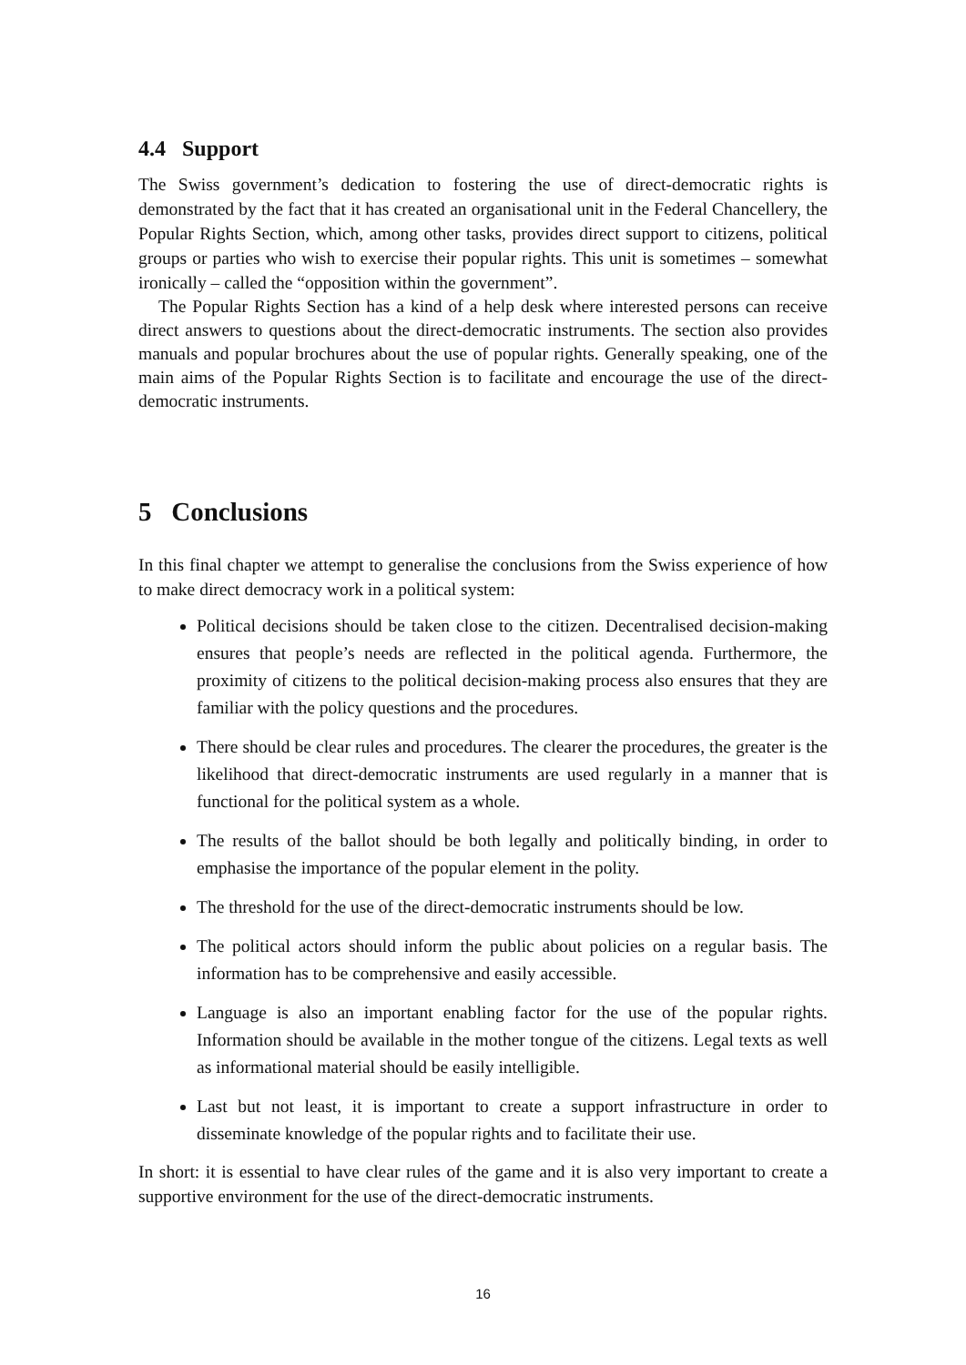4.4 Support
The Swiss government’s dedication to fostering the use of direct-democratic rights is demonstrated by the fact that it has created an organisational unit in the Federal Chancellery, the Popular Rights Section, which, among other tasks, provides direct support to citizens, political groups or parties who wish to exercise their popular rights. This unit is sometimes – somewhat ironically – called the “opposition within the government”.
The Popular Rights Section has a kind of a help desk where interested persons can receive direct answers to questions about the direct-democratic instruments. The section also provides manuals and popular brochures about the use of popular rights. Generally speaking, one of the main aims of the Popular Rights Section is to facilitate and encourage the use of the direct-democratic instruments.
5 Conclusions
In this final chapter we attempt to generalise the conclusions from the Swiss experience of how to make direct democracy work in a political system:
Political decisions should be taken close to the citizen. Decentralised decision-making ensures that people’s needs are reflected in the political agenda. Furthermore, the proximity of citizens to the political decision-making process also ensures that they are familiar with the policy questions and the procedures.
There should be clear rules and procedures. The clearer the procedures, the greater is the likelihood that direct-democratic instruments are used regularly in a manner that is functional for the political system as a whole.
The results of the ballot should be both legally and politically binding, in order to emphasise the importance of the popular element in the polity.
The threshold for the use of the direct-democratic instruments should be low.
The political actors should inform the public about policies on a regular basis. The information has to be comprehensive and easily accessible.
Language is also an important enabling factor for the use of the popular rights. Information should be available in the mother tongue of the citizens. Legal texts as well as informational material should be easily intelligible.
Last but not least, it is important to create a support infrastructure in order to disseminate knowledge of the popular rights and to facilitate their use.
In short: it is essential to have clear rules of the game and it is also very important to create a supportive environment for the use of the direct-democratic instruments.
16